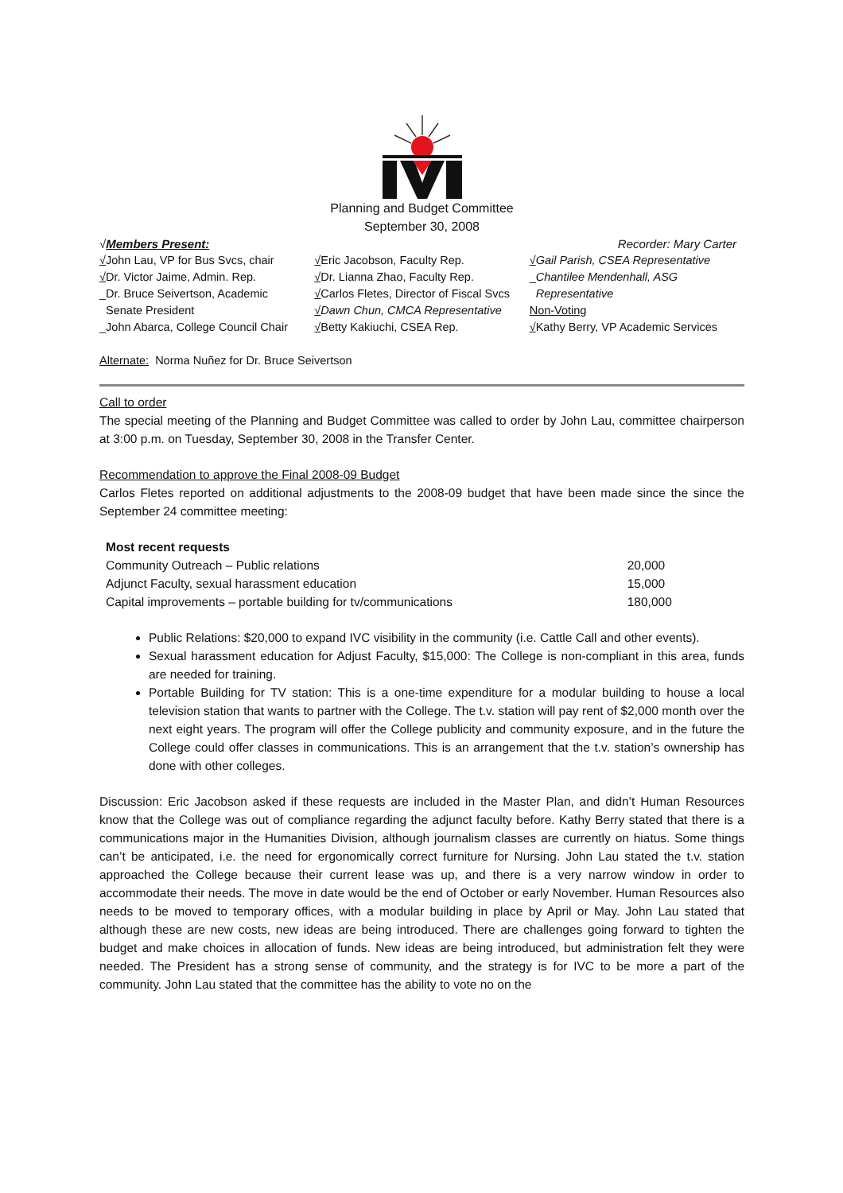Planning and Budget Committee
September 30, 2008
√Members Present: Recorder: Mary Carter
√John Lau, VP for Bus Svcs, chair
√Dr. Victor Jaime, Admin. Rep.
_Dr. Bruce Seivertson, Academic
Senate President
_John Abarca, College Council Chair
√Eric Jacobson, Faculty Rep.
√Dr. Lianna Zhao, Faculty Rep.
√Carlos Fletes, Director of Fiscal Svcs
√Dawn Chun, CMCA Representative
√Betty Kakiuchi, CSEA Rep.
√Gail Parish, CSEA Representative
_Chantilee Mendenhall, ASG
Representative
Non-Voting
√Kathy Berry, VP Academic Services
Alternate: Norma Nuñez for Dr. Bruce Seivertson
Call to order
The special meeting of the Planning and Budget Committee was called to order by John Lau, committee chairperson at 3:00 p.m. on Tuesday, September 30, 2008 in the Transfer Center.
Recommendation to approve the Final 2008-09 Budget
Carlos Fletes reported on additional adjustments to the 2008-09 budget that have been made since the since the September 24 committee meeting:
| Most recent requests | |
| Community Outreach – Public relations | 20,000 |
| Adjunct Faculty, sexual harassment education | 15,000 |
| Capital improvements – portable building for tv/communications | 180,000 |
Public Relations: $20,000 to expand IVC visibility in the community (i.e. Cattle Call and other events).
Sexual harassment education for Adjust Faculty, $15,000: The College is non-compliant in this area, funds are needed for training.
Portable Building for TV station: This is a one-time expenditure for a modular building to house a local television station that wants to partner with the College. The t.v. station will pay rent of $2,000 month over the next eight years. The program will offer the College publicity and community exposure, and in the future the College could offer classes in communications. This is an arrangement that the t.v. station’s ownership has done with other colleges.
Discussion: Eric Jacobson asked if these requests are included in the Master Plan, and didn’t Human Resources know that the College was out of compliance regarding the adjunct faculty before. Kathy Berry stated that there is a communications major in the Humanities Division, although journalism classes are currently on hiatus. Some things can’t be anticipated, i.e. the need for ergonomically correct furniture for Nursing. John Lau stated the t.v. station approached the College because their current lease was up, and there is a very narrow window in order to accommodate their needs. The move in date would be the end of October or early November. Human Resources also needs to be moved to temporary offices, with a modular building in place by April or May. John Lau stated that although these are new costs, new ideas are being introduced. There are challenges going forward to tighten the budget and make choices in allocation of funds. New ideas are being introduced, but administration felt they were needed. The President has a strong sense of community, and the strategy is for IVC to be more a part of the community. John Lau stated that the committee has the ability to vote no on the